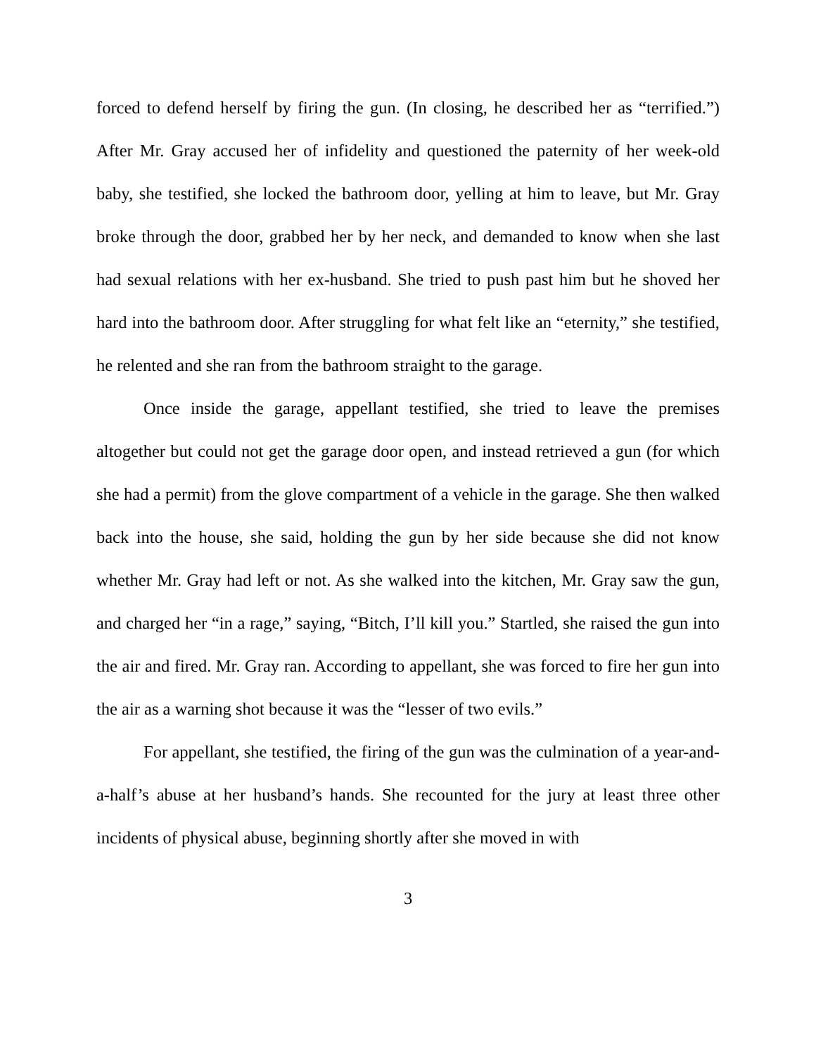forced to defend herself by firing the gun. (In closing, he described her as “terrified.”) After Mr. Gray accused her of infidelity and questioned the paternity of her week-old baby, she testified, she locked the bathroom door, yelling at him to leave, but Mr. Gray broke through the door, grabbed her by her neck, and demanded to know when she last had sexual relations with her ex-husband. She tried to push past him but he shoved her hard into the bathroom door. After struggling for what felt like an “eternity,” she testified, he relented and she ran from the bathroom straight to the garage.
Once inside the garage, appellant testified, she tried to leave the premises altogether but could not get the garage door open, and instead retrieved a gun (for which she had a permit) from the glove compartment of a vehicle in the garage. She then walked back into the house, she said, holding the gun by her side because she did not know whether Mr. Gray had left or not. As she walked into the kitchen, Mr. Gray saw the gun, and charged her “in a rage,” saying, “Bitch, I’ll kill you.” Startled, she raised the gun into the air and fired. Mr. Gray ran. According to appellant, she was forced to fire her gun into the air as a warning shot because it was the “lesser of two evils.”
For appellant, she testified, the firing of the gun was the culmination of a year-and-a-half’s abuse at her husband’s hands. She recounted for the jury at least three other incidents of physical abuse, beginning shortly after she moved in with
3